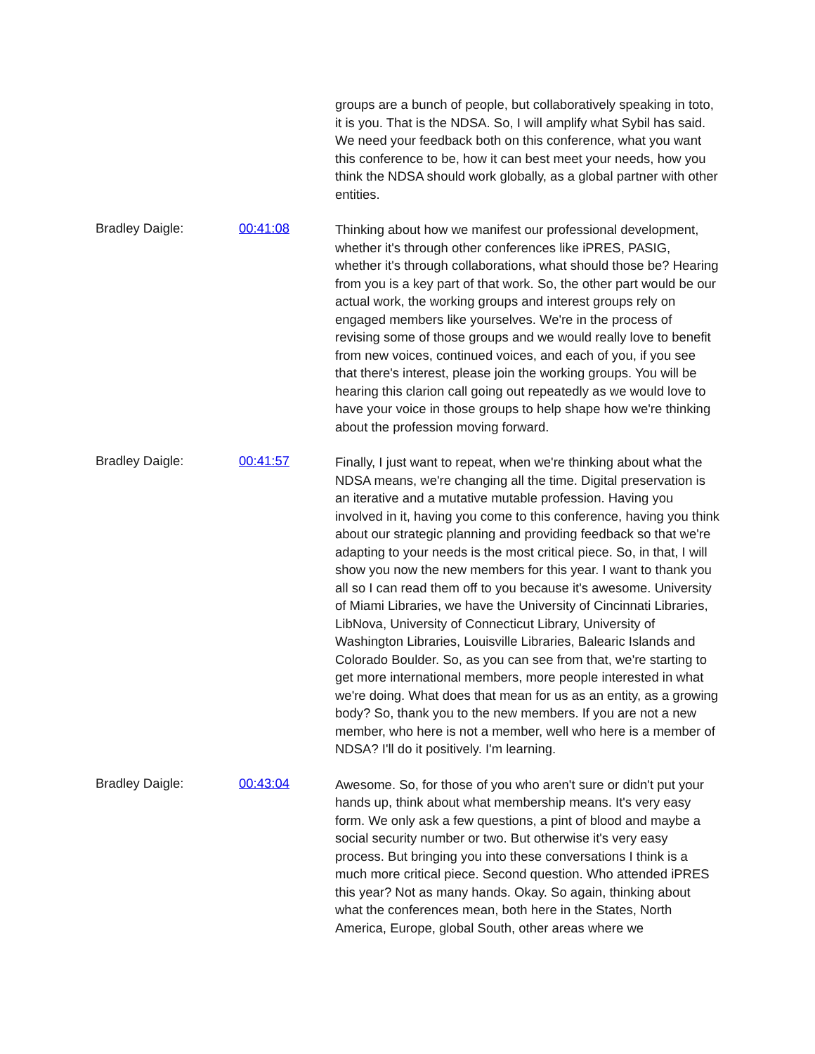groups are a bunch of people, but collaboratively speaking in toto, it is you. That is the NDSA. So, I will amplify what Sybil has said. We need your feedback both on this conference, what you want this conference to be, how it can best meet your needs, how you think the NDSA should work globally, as a global partner with other entities.
Bradley Daigle: 00:41:08
Thinking about how we manifest our professional development, whether it's through other conferences like iPRES, PASIG, whether it's through collaborations, what should those be? Hearing from you is a key part of that work. So, the other part would be our actual work, the working groups and interest groups rely on engaged members like yourselves. We're in the process of revising some of those groups and we would really love to benefit from new voices, continued voices, and each of you, if you see that there's interest, please join the working groups. You will be hearing this clarion call going out repeatedly as we would love to have your voice in those groups to help shape how we're thinking about the profession moving forward.
Bradley Daigle: 00:41:57
Finally, I just want to repeat, when we're thinking about what the NDSA means, we're changing all the time. Digital preservation is an iterative and a mutative mutable profession. Having you involved in it, having you come to this conference, having you think about our strategic planning and providing feedback so that we're adapting to your needs is the most critical piece. So, in that, I will show you now the new members for this year. I want to thank you all so I can read them off to you because it's awesome. University of Miami Libraries, we have the University of Cincinnati Libraries, LibNova, University of Connecticut Library, University of Washington Libraries, Louisville Libraries, Balearic Islands and Colorado Boulder. So, as you can see from that, we're starting to get more international members, more people interested in what we're doing. What does that mean for us as an entity, as a growing body? So, thank you to the new members. If you are not a new member, who here is not a member, well who here is a member of NDSA? I'll do it positively. I'm learning.
Bradley Daigle: 00:43:04
Awesome. So, for those of you who aren't sure or didn't put your hands up, think about what membership means. It's very easy form. We only ask a few questions, a pint of blood and maybe a social security number or two. But otherwise it's very easy process. But bringing you into these conversations I think is a much more critical piece. Second question. Who attended iPRES this year? Not as many hands. Okay. So again, thinking about what the conferences mean, both here in the States, North America, Europe, global South, other areas where we